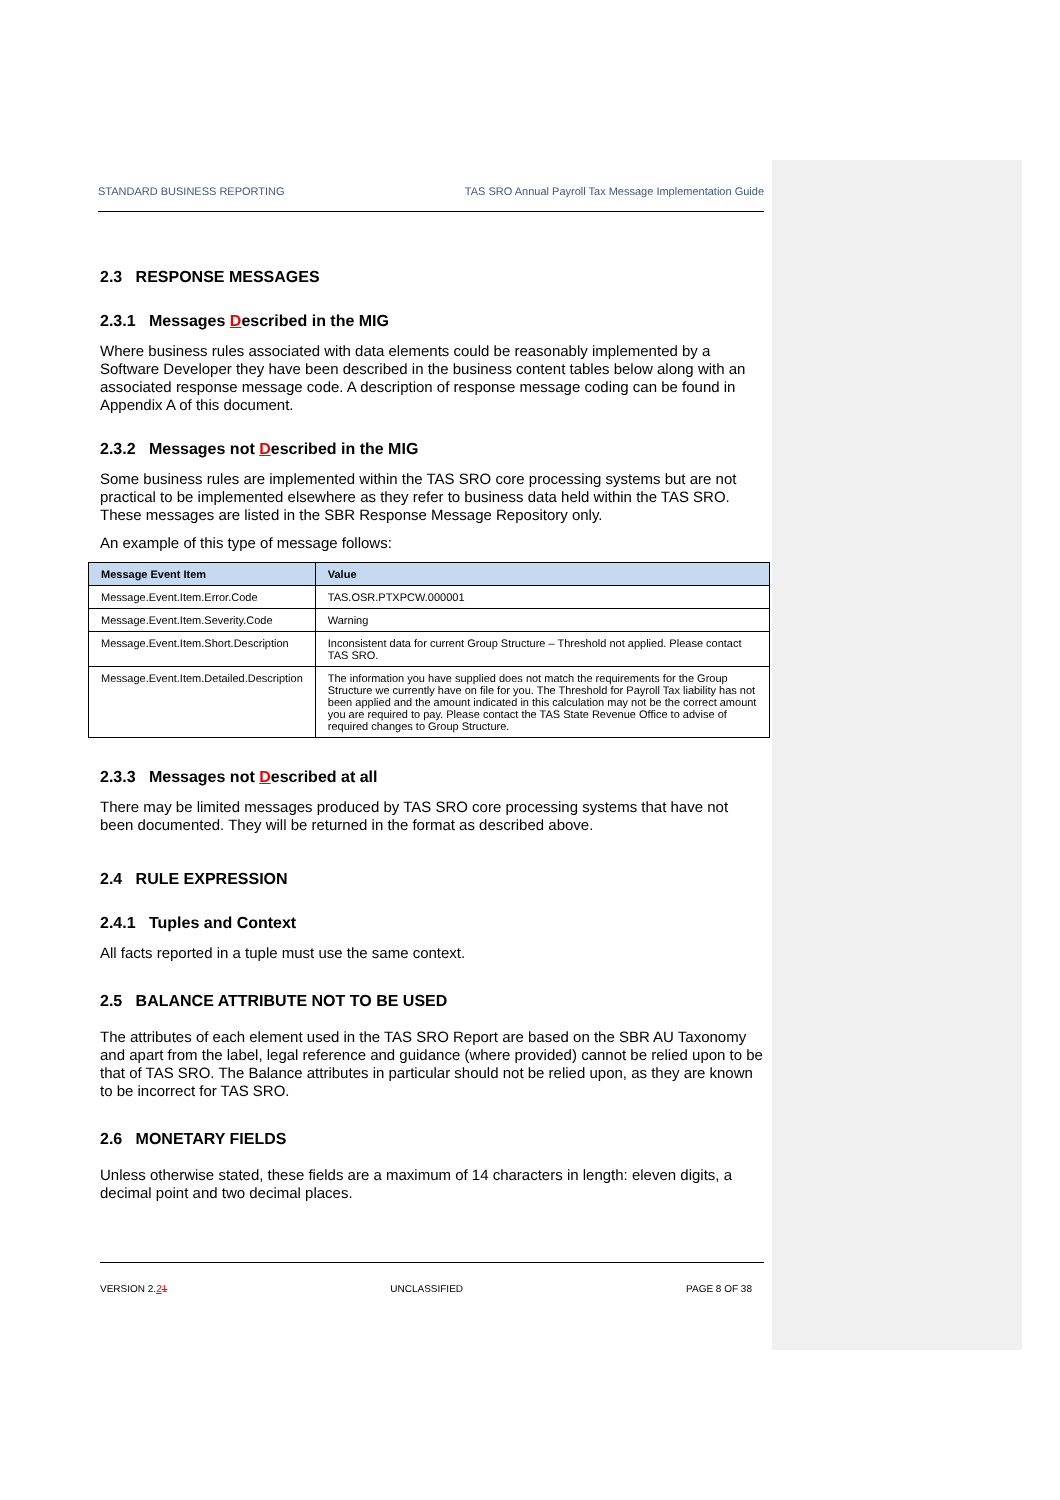STANDARD BUSINESS REPORTING TAS SRO Annual Payroll Tax Message Implementation Guide
2.3 RESPONSE MESSAGES
2.3.1 Messages Described in the MIG
Where business rules associated with data elements could be reasonably implemented by a Software Developer they have been described in the business content tables below along with an associated response message code. A description of response message coding can be found in Appendix A of this document.
2.3.2 Messages not Described in the MIG
Some business rules are implemented within the TAS SRO core processing systems but are not practical to be implemented elsewhere as they refer to business data held within the TAS SRO. These messages are listed in the SBR Response Message Repository only.
An example of this type of message follows:
| Message Event Item | Value |
| --- | --- |
| Message.Event.Item.Error.Code | TAS.OSR.PTXPCW.000001 |
| Message.Event.Item.Severity.Code | Warning |
| Message.Event.Item.Short.Description | Inconsistent data for current Group Structure – Threshold not applied. Please contact TAS SRO. |
| Message.Event.Item.Detailed.Description | The information you have supplied does not match the requirements for the Group Structure we currently have on file for you. The Threshold for Payroll Tax liability has not been applied and the amount indicated in this calculation may not be the correct amount you are required to pay. Please contact the TAS State Revenue Office to advise of required changes to Group Structure. |
2.3.3 Messages not Described at all
There may be limited messages produced by TAS SRO core processing systems that have not been documented. They will be returned in the format as described above.
2.4 RULE EXPRESSION
2.4.1 Tuples and Context
All facts reported in a tuple must use the same context.
2.5 BALANCE ATTRIBUTE NOT TO BE USED
The attributes of each element used in the TAS SRO Report are based on the SBR AU Taxonomy and apart from the label, legal reference and guidance (where provided) cannot be relied upon to be that of TAS SRO. The Balance attributes in particular should not be relied upon, as they are known to be incorrect for TAS SRO.
2.6 MONETARY FIELDS
Unless otherwise stated, these fields are a maximum of 14 characters in length: eleven digits, a decimal point and two decimal places.
VERSION 2.21 UNCLASSIFIED PAGE 8 OF 38